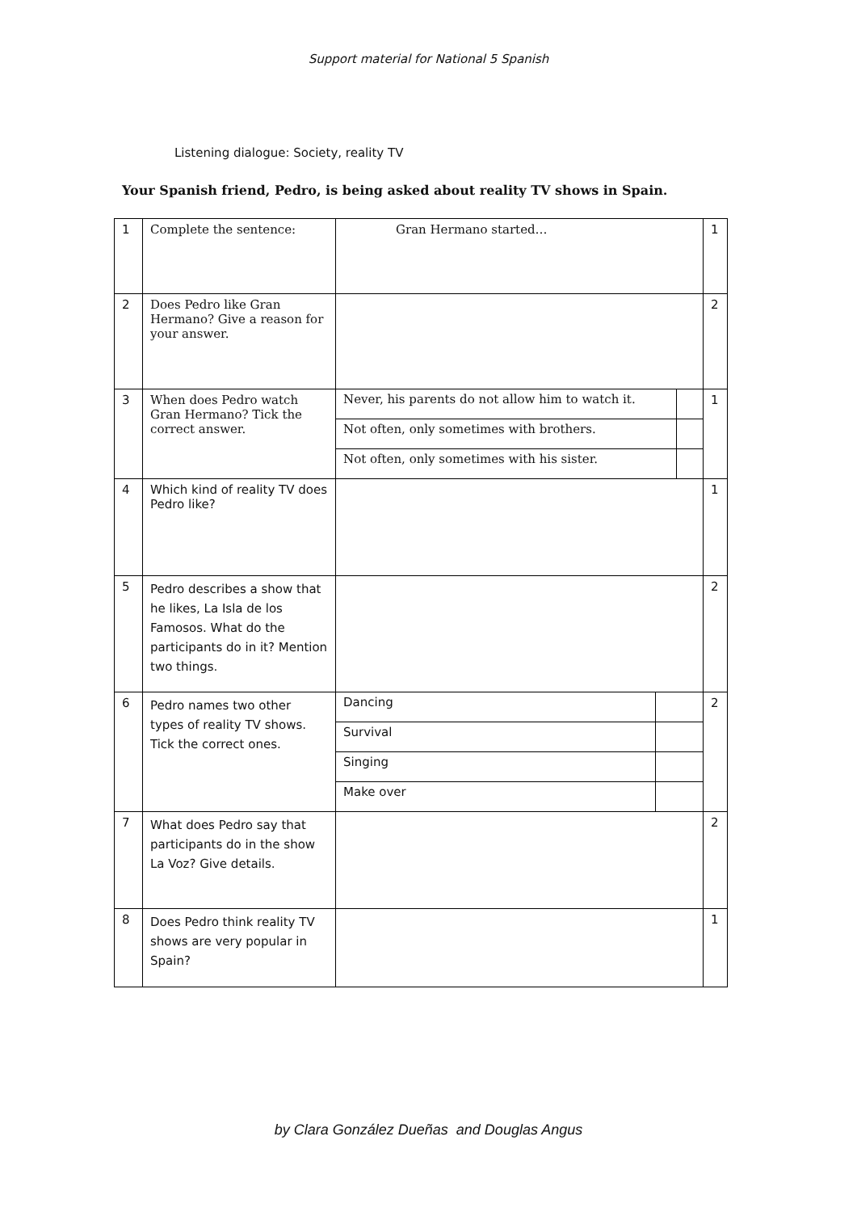Support material for National 5 Spanish
Listening dialogue: Society, reality TV
Your Spanish friend, Pedro, is being asked about reality TV shows in Spain.
| 1 | Complete the sentence: | Gran Hermano started… | 1 |
| 2 | Does Pedro like Gran Hermano? Give a reason for your answer. | | 2 |
| 3 | When does Pedro watch Gran Hermano? Tick the correct answer. | / Never, his parents do not allow him to watch it. / / / Not often, only sometimes with brothers. / / / Not often, only sometimes with his sister. / / | 1 |
| 4 | Which kind of reality TV does Pedro like? | | 1 |
| 5 | Pedro describes a show that he likes, La Isla de los Famosos. What do the participants do in it? Mention two things. | | 2 |
| 6 | Pedro names two other types of reality TV shows. Tick the correct ones. | / Dancing / / / Survival / / / Singing / / / Make over / / | 2 |
| 7 | What does Pedro say that participants do in the show La Voz? Give details. | | 2 |
| 8 | Does Pedro think reality TV shows are very popular in Spain? | | 1 |
by Clara González Dueñas and Douglas Angus